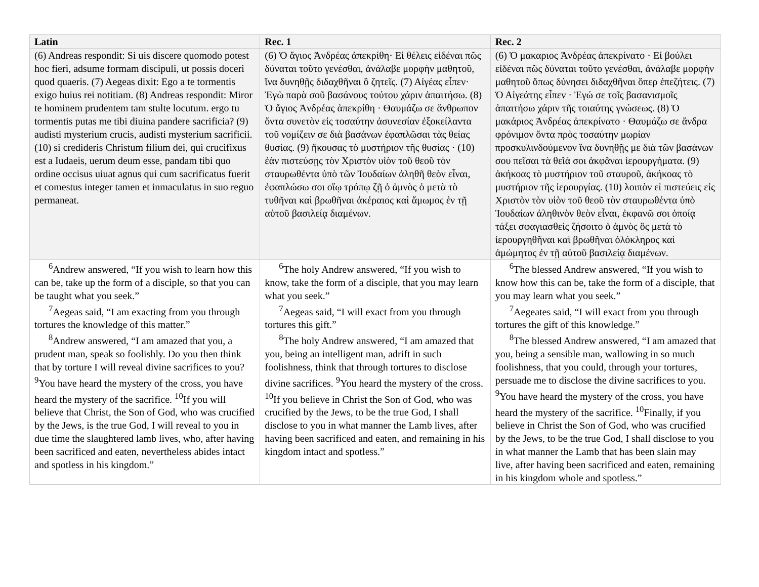| Latin | Rec. 1 | Rec. 2 |
| --- | --- | --- |
| (6) Andreas respondit: Si uis discere quomodo potest hoc fieri, adsume formam discipuli, ut possis doceri quod quaeris. (7) Aegeas dixit: Ego a te tormentis exigo huius rei notitiam. (8) Andreas respondit: Miror te hominem prudentem tam stulte locutum. ergo tu tormentis putas me tibi diuina pandere sacrificia? (9) audisti mysterium crucis, audisti mysterium sacrificii. (10) si credideris Christum filium dei, qui crucifixus est a Iudaeis, uerum deum esse, pandam tibi quo ordine occisus uiuat agnus qui cum sacrificatus fuerit et comestus integer tamen et inmaculatus in suo reguo permaneat. | (6) Ὁ ἅγιος Ἀνδρέας ἀπεκρίθη· Εἰ θέλεις εἰδέναι πῶς δύναται τοῦτο γενέσθαι, ἀνάλαβε μορφὴν μαθητοῦ, ἵνα δυνηθῇς διδαχθῆναι ὃ ζητεῖς. (7) Αἰγέας εἶπεν· Ἐγὼ παρὰ σοῦ βασάνους τούτου χάριν ἀπαιτήσω. (8) Ὁ ἅγιος Ἀνδρέας ἀπεκρίθη · Θαυμάζω σε ἄνθρωπον ὄντα συνετὸν εἰς τοσαύτην ἀσυνεσίαν ἐξοκείλαντα τοῦ νομίζειν σε διὰ βασάνων ἐφαπλῶσαι τὰς θείας θυσίας. (9) ἤκουσας τὸ μυστήριον τῆς θυσίας · (10) ἐὰν πιστεύσῃς τὸν Χριστὸν υἱὸν τοῦ θεοῦ τὸν σταυρωθέντα ὑπὸ τῶν Ἰουδαίων ἀληθῆ θεὸν εἶναι, ἐφαπλώσω σοι οἵῳ τρόπῳ ζῇ ὁ ἀμνὸς ὁ μετὰ τὸ τυθῆναι καὶ βρωθῆναι ἀκέραιος καὶ ἄμωμος ἐν τῇ αὐτοῦ βασιλείᾳ διαμένων. | (6) Ὁ μακαριος Ἀνδρέας ἀπεκρίνατο · Εἰ βούλει εἰδέναι πῶς δύναται τοῦτο γενέσθαι, ἀνάλαβε μορφὴν μαθητοῦ ὅπως δύνησει διδαχθῆναι ὅπερ ἐπεζήτεις. (7) Ὁ Αἰγεάτης εἶπεν · Ἐγώ σε τοῖς βασανισμοῖς ἀπαιτήσω χάριν τῆς τοιαύτης γνώσεως. (8) Ὁ μακάριος Ἀνδρέας ἀπεκρίνατο · Θαυμάζω σε ἄνδρα φρόνιμον ὄντα πρὸς τοσαύτην μωρίαν προσκυλινδούμενον ἵνα δυνηθῇς με διὰ τῶν βασάνων σου πεῖσαι τὰ θεῖά σοι ἀκφᾶναι ἱερουργήματα. (9) ἀκήκοας τὸ μυστήριον τοῦ σταυροῦ, ἀκήκοας τὸ μυστήριον τῆς ἱερουργίας. (10) λοιπὸν εἰ πιστεύεις εἰς Χριστὸν τὸν υἱὸν τοῦ θεοῦ τὸν σταυρωθέντα ὑπὸ Ἰουδαίων ἀληθινὸν θεὸν εἶναι, ἐκφανῶ σοι ὁποίᾳ τάξει σφαγιασθεὶς ζήσοιτο ὁ ἀμνὸς ὃς μετὰ τὸ ἱερουργηθῆναι καὶ βρωθῆναι ὁλόκληρος καὶ ἀμώμητος ἐν τῇ αὐτοῦ βασιλείᾳ διαμένων. |
| <sup>6</sup> Andrew answered, “If you wish to learn how this can be, take up the form of a disciple, so that you can be taught what you seek.” <sup>7</sup> Aegeas said, “I am exacting from you through tortures the knowledge of this matter.” <sup>8</sup> Andrew answered, “I am amazed that you, a prudent man, speak so foolishly. Do you then think that by torture I will reveal divine sacrifices to you? <sup>9</sup>You have heard the mystery of the cross, you have heard the mystery of the sacrifice. <sup>10</sup>If you will believe that Christ, the Son of God, who was crucified by the Jews, is the true God, I will reveal to you in due time the slaughtered lamb lives, who, after having been sacrificed and eaten, nevertheless abides intact and spotless in his kingdom.” | <sup>6</sup> The holy Andrew answered, “If you wish to know, take the form of a disciple, that you may learn what you seek.” <sup>7</sup> Aegeas said, “I will exact from you through tortures this gift.” <sup>8</sup> The holy Andrew answered, “I am amazed that you, being an intelligent man, adrift in such foolishness, think that through tortures to disclose divine sacrifices. <sup>9</sup>You heard the mystery of the cross. <sup>10</sup>If you believe in Christ the Son of God, who was crucified by the Jews, to be the true God, I shall disclose to you in what manner the Lamb lives, after having been sacrificed and eaten, and remaining in his kingdom intact and spotless.” | <sup>6</sup> The blessed Andrew answered, “If you wish to know how this can be, take the form of a disciple, that you may learn what you seek.” <sup>7</sup> Aegeates said, “I will exact from you through tortures the gift of this knowledge.” <sup>8</sup> The blessed Andrew answered, “I am amazed that you, being a sensible man, wallowing in so much foolishness, that you could, through your tortures, persuade me to disclose the divine sacrifices to you. <sup>9</sup>You have heard the mystery of the cross, you have heard the mystery of the sacrifice. <sup>10</sup>Finally, if you believe in Christ the Son of God, who was crucified by the Jews, to be the true God, I shall disclose to you in what manner the Lamb that has been slain may live, after having been sacrificed and eaten, remaining in his kingdom whole and spotless.” |